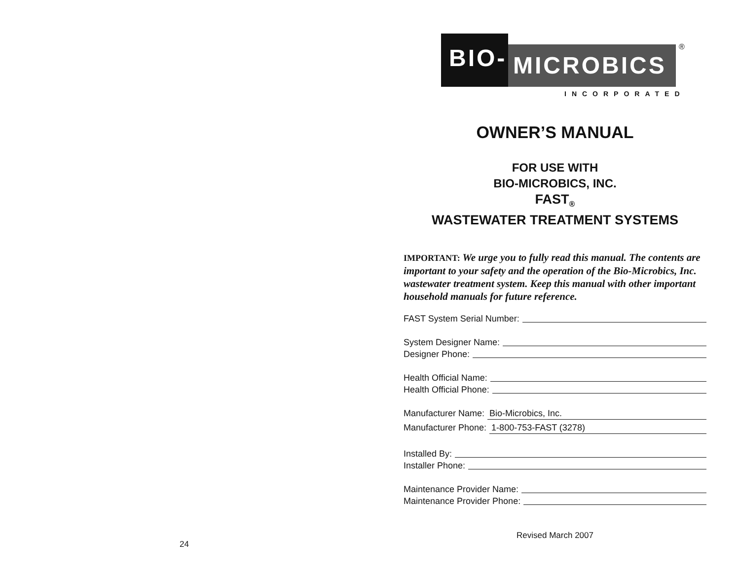24
BIO- MICROBICS ®
INCORPORATED
OWNER’S MANUAL
FOR USE WITH
BIO-MICROBICS, INC.
FAST<sub>®</sub>
WASTEWATER TREATMENT SYSTEMS
IMPORTANT: We urge you to fully read this manual. The contents are important to your safety and the operation of the Bio-Microbics, Inc. wastewater treatment system. Keep this manual with other important household manuals for future reference.
FAST System Serial Number:
System Designer Name:
Designer Phone:
Health Official Name:
Health Official Phone:
Manufacturer Name: Bio-Microbics, Inc.
Manufacturer Phone: 1-800-753-FAST (3278)
Installed By:
Installer Phone:
Maintenance Provider Name:
Maintenance Provider Phone:
Revised March 2007